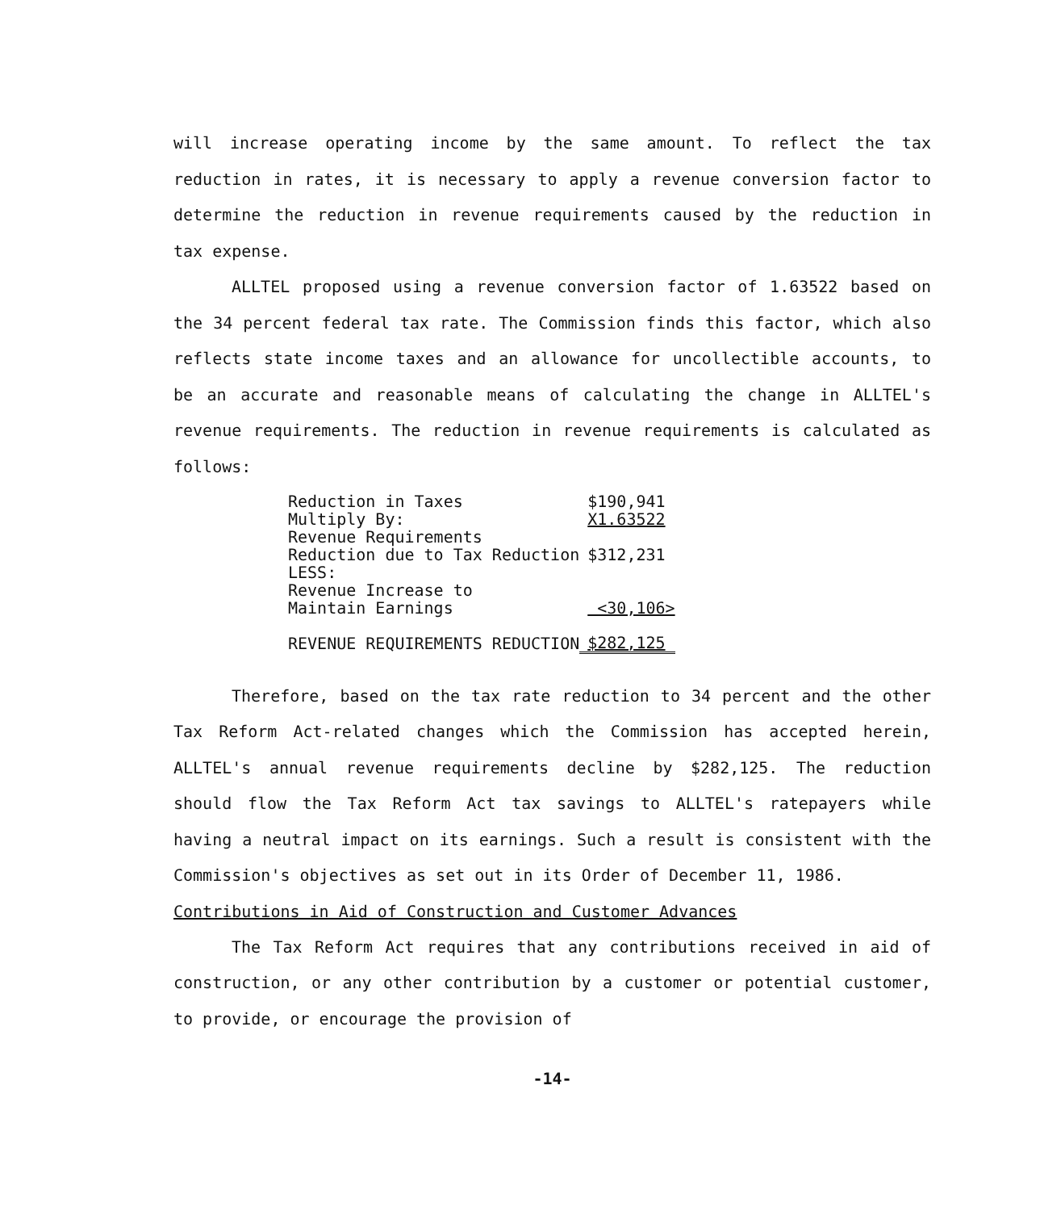will increase operating income by the same amount. To reflect the tax reduction in rates, it is necessary to apply a revenue conversion factor to determine the reduction in revenue requirements caused by the reduction in tax expense.
ALLTEL proposed using a revenue conversion factor of 1.63522 based on the 34 percent federal tax rate. The Commission finds this factor, which also reflects state income taxes and an allowance for uncollectible accounts, to be an accurate and reasonable means of calculating the change in ALLTEL's revenue requirements. The reduction in revenue requirements is calculated as follows:
| Reduction in Taxes | $190,941 |
| Multiply By: | X1.63522 |
| Revenue Requirements Reduction due to Tax Reduction | $312,231 |
| LESS: Revenue Increase to Maintain Earnings | <30,106> |
| REVENUE REQUIREMENTS REDUCTION | $282,125 |
Therefore, based on the tax rate reduction to 34 percent and the other Tax Reform Act-related changes which the Commission has accepted herein, ALLTEL's annual revenue requirements decline by $282,125. The reduction should flow the Tax Reform Act tax savings to ALLTEL's ratepayers while having a neutral impact on its earnings. Such a result is consistent with the Commission's objectives as set out in its Order of December 11, 1986.
Contributions in Aid of Construction and Customer Advances
The Tax Reform Act requires that any contributions received in aid of construction, or any other contribution by a customer or potential customer, to provide, or encourage the provision of
-14-